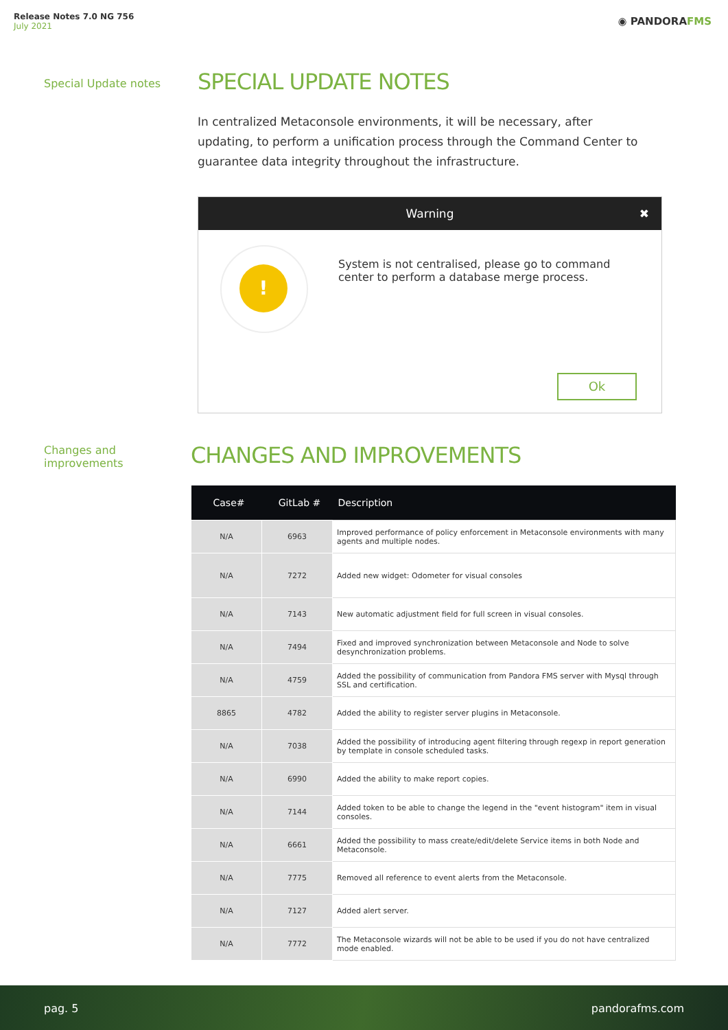Release Notes 7.0 NG 756
July 2021
◉ PANDORAFMS
Special Update notes SPECIAL UPDATE NOTES
In centralized Metaconsole environments, it will be necessary, after updating, to perform a unification process through the Command Center to guarantee data integrity throughout the infrastructure.
Warning ✖
!
System is not centralised, please go to command center to perform a database merge process.
Ok
Changes and
improvements
CHANGES AND IMPROVEMENTS
| Case# | GitLab # | Description |
| --- | --- | --- |
| N/A | 6963 | Improved performance of policy enforcement in Metaconsole environments with many agents and multiple nodes. |
| N/A | 7272 | Added new widget: Odometer for visual consoles |
| N/A | 7143 | New automatic adjustment field for full screen in visual consoles. |
| N/A | 7494 | Fixed and improved synchronization between Metaconsole and Node to solve desynchronization problems. |
| N/A | 4759 | Added the possibility of communication from Pandora FMS server with Mysql through SSL and certification. |
| 8865 | 4782 | Added the ability to register server plugins in Metaconsole. |
| N/A | 7038 | Added the possibility of introducing agent filtering through regexp in report generation by template in console scheduled tasks. |
| N/A | 6990 | Added the ability to make report copies. |
| N/A | 7144 | Added token to be able to change the legend in the "event histogram" item in visual consoles. |
| N/A | 6661 | Added the possibility to mass create/edit/delete Service items in both Node and Metaconsole. |
| N/A | 7775 | Removed all reference to event alerts from the Metaconsole. |
| N/A | 7127 | Added alert server. |
| N/A | 7772 | The Metaconsole wizards will not be able to be used if you do not have centralized mode enabled. |
pag. 5 pandorafms.com